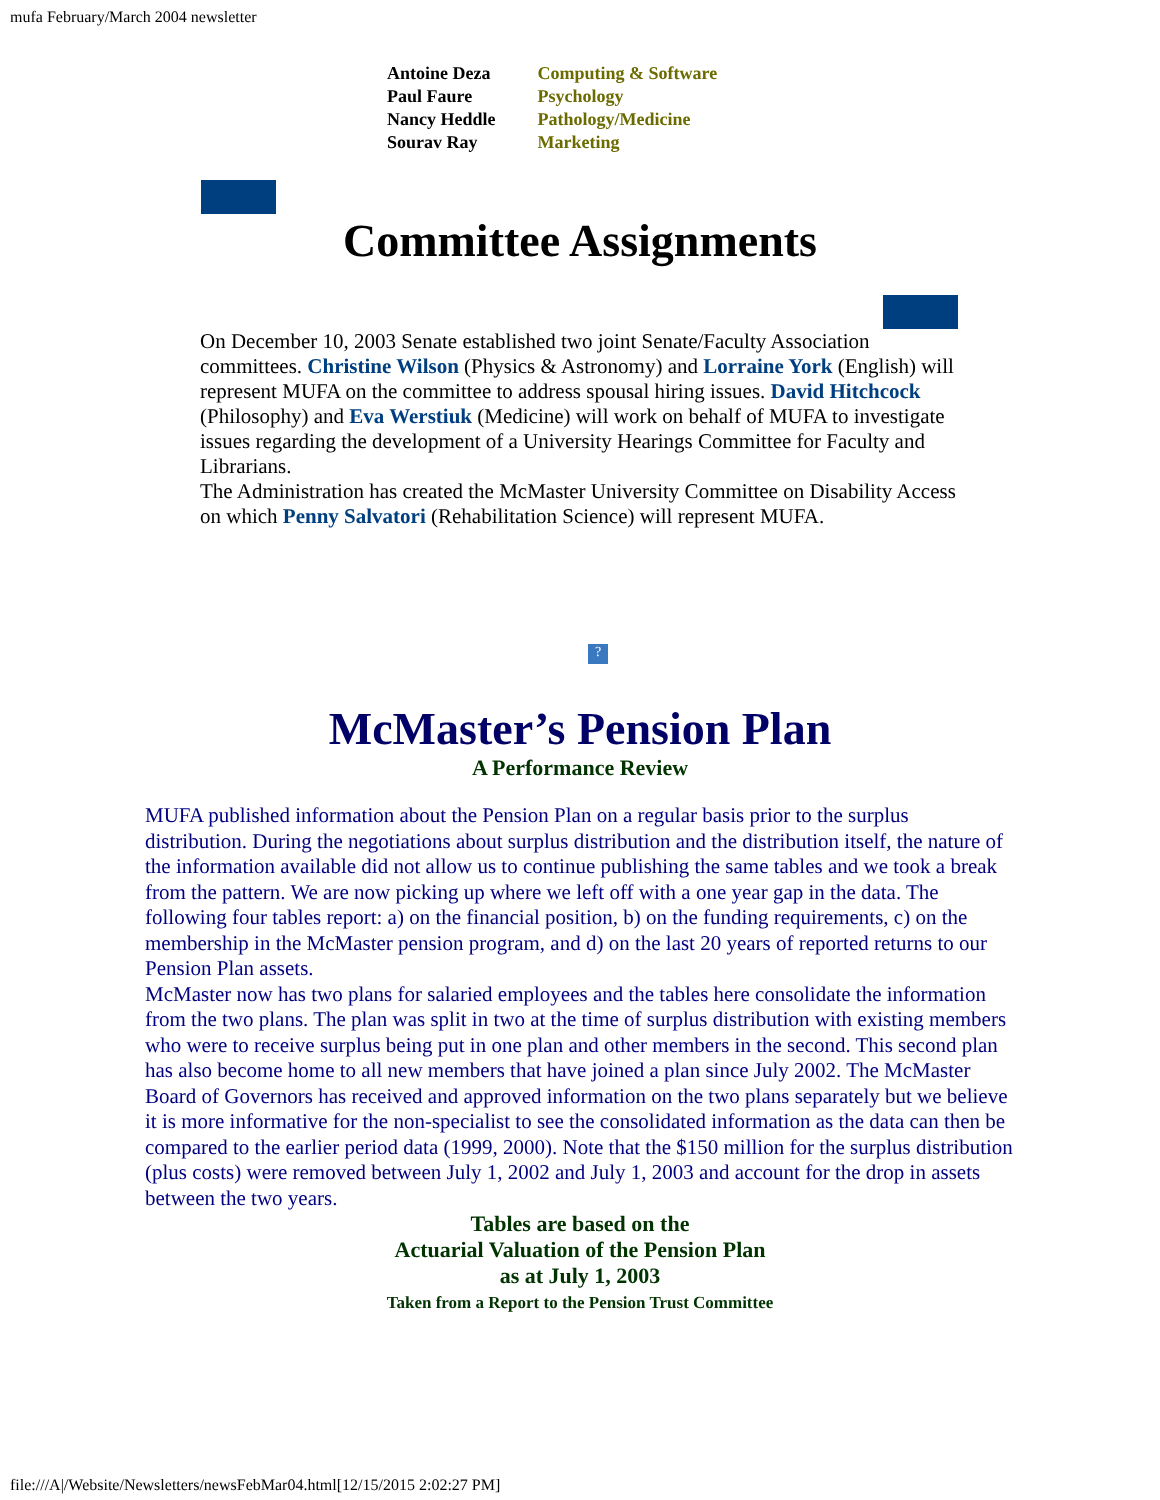mufa February/March 2004 newsletter
| Antoine Deza | Computing & Software |
| Paul Faure | Psychology |
| Nancy Heddle | Pathology/Medicine |
| Sourav Ray | Marketing |
Committee Assignments
On December 10, 2003 Senate established two joint Senate/Faculty Association committees. Christine Wilson (Physics & Astronomy) and Lorraine York (English) will represent MUFA on the committee to address spousal hiring issues. David Hitchcock (Philosophy) and Eva Werstiuk (Medicine) will work on behalf of MUFA to investigate issues regarding the development of a University Hearings Committee for Faculty and Librarians.
The Administration has created the McMaster University Committee on Disability Access on which Penny Salvatori (Rehabilitation Science) will represent MUFA.
?
McMaster’s Pension Plan
A Performance Review
MUFA published information about the Pension Plan on a regular basis prior to the surplus distribution. During the negotiations about surplus distribution and the distribution itself, the nature of the information available did not allow us to continue publishing the same tables and we took a break from the pattern. We are now picking up where we left off with a one year gap in the data. The following four tables report: a) on the financial position, b) on the funding requirements, c) on the membership in the McMaster pension program, and d) on the last 20 years of reported returns to our Pension Plan assets.
McMaster now has two plans for salaried employees and the tables here consolidate the information from the two plans. The plan was split in two at the time of surplus distribution with existing members who were to receive surplus being put in one plan and other members in the second. This second plan has also become home to all new members that have joined a plan since July 2002. The McMaster Board of Governors has received and approved information on the two plans separately but we believe it is more informative for the non-specialist to see the consolidated information as the data can then be compared to the earlier period data (1999, 2000). Note that the $150 million for the surplus distribution (plus costs) were removed between July 1, 2002 and July 1, 2003 and account for the drop in assets between the two years.
Tables are based on the
Actuarial Valuation of the Pension Plan
as at July 1, 2003
Taken from a Report to the Pension Trust Committee
file:///A|/Website/Newsletters/newsFebMar04.html[12/15/2015 2:02:27 PM]